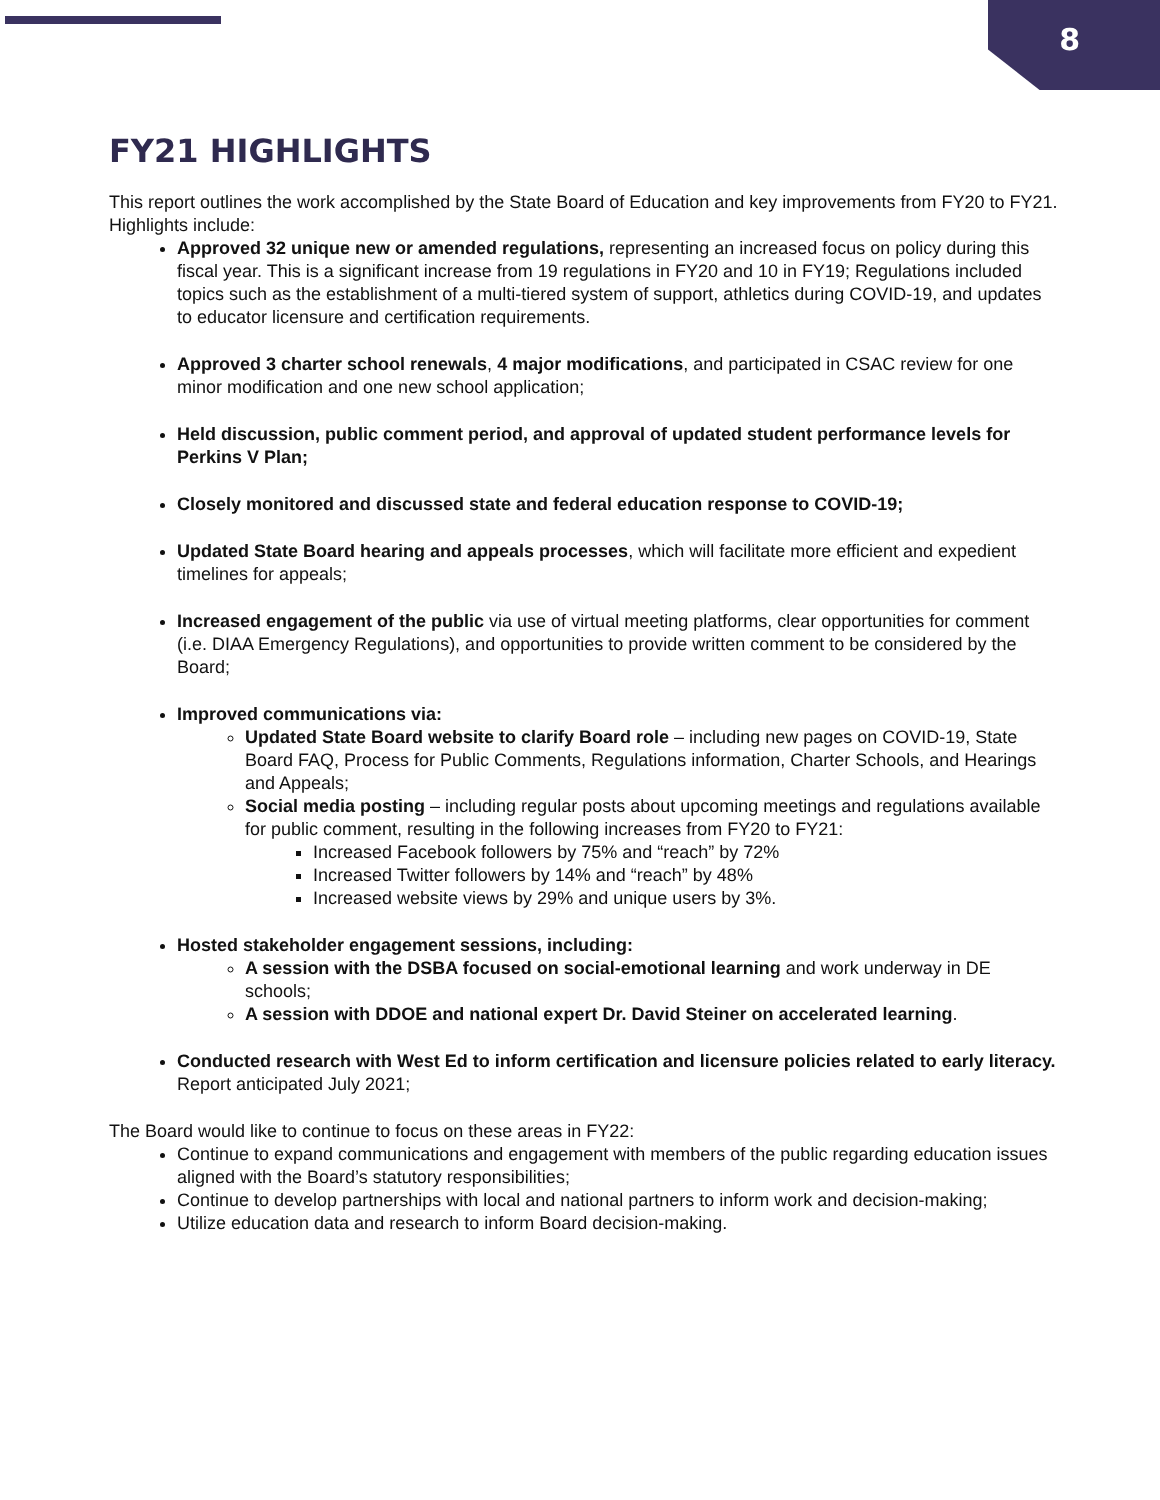8
FY21 HIGHLIGHTS
This report outlines the work accomplished by the State Board of Education and key improvements from FY20 to FY21. Highlights include:
Approved 32 unique new or amended regulations, representing an increased focus on policy during this fiscal year. This is a significant increase from 19 regulations in FY20 and 10 in FY19; Regulations included topics such as the establishment of a multi-tiered system of support, athletics during COVID-19, and updates to educator licensure and certification requirements.
Approved 3 charter school renewals, 4 major modifications, and participated in CSAC review for one minor modification and one new school application;
Held discussion, public comment period, and approval of updated student performance levels for Perkins V Plan;
Closely monitored and discussed state and federal education response to COVID-19;
Updated State Board hearing and appeals processes, which will facilitate more efficient and expedient timelines for appeals;
Increased engagement of the public via use of virtual meeting platforms, clear opportunities for comment (i.e. DIAA Emergency Regulations), and opportunities to provide written comment to be considered by the Board;
Improved communications via:
Updated State Board website to clarify Board role – including new pages on COVID-19, State Board FAQ, Process for Public Comments, Regulations information, Charter Schools, and Hearings and Appeals;
Social media posting – including regular posts about upcoming meetings and regulations available for public comment, resulting in the following increases from FY20 to FY21:
Increased Facebook followers by 75% and “reach” by 72%
Increased Twitter followers by 14% and “reach” by 48%
Increased website views by 29% and unique users by 3%.
Hosted stakeholder engagement sessions, including:
A session with the DSBA focused on social-emotional learning and work underway in DE schools;
A session with DDOE and national expert Dr. David Steiner on accelerated learning.
Conducted research with West Ed to inform certification and licensure policies related to early literacy. Report anticipated July 2021;
The Board would like to continue to focus on these areas in FY22:
Continue to expand communications and engagement with members of the public regarding education issues aligned with the Board’s statutory responsibilities;
Continue to develop partnerships with local and national partners to inform work and decision-making;
Utilize education data and research to inform Board decision-making.